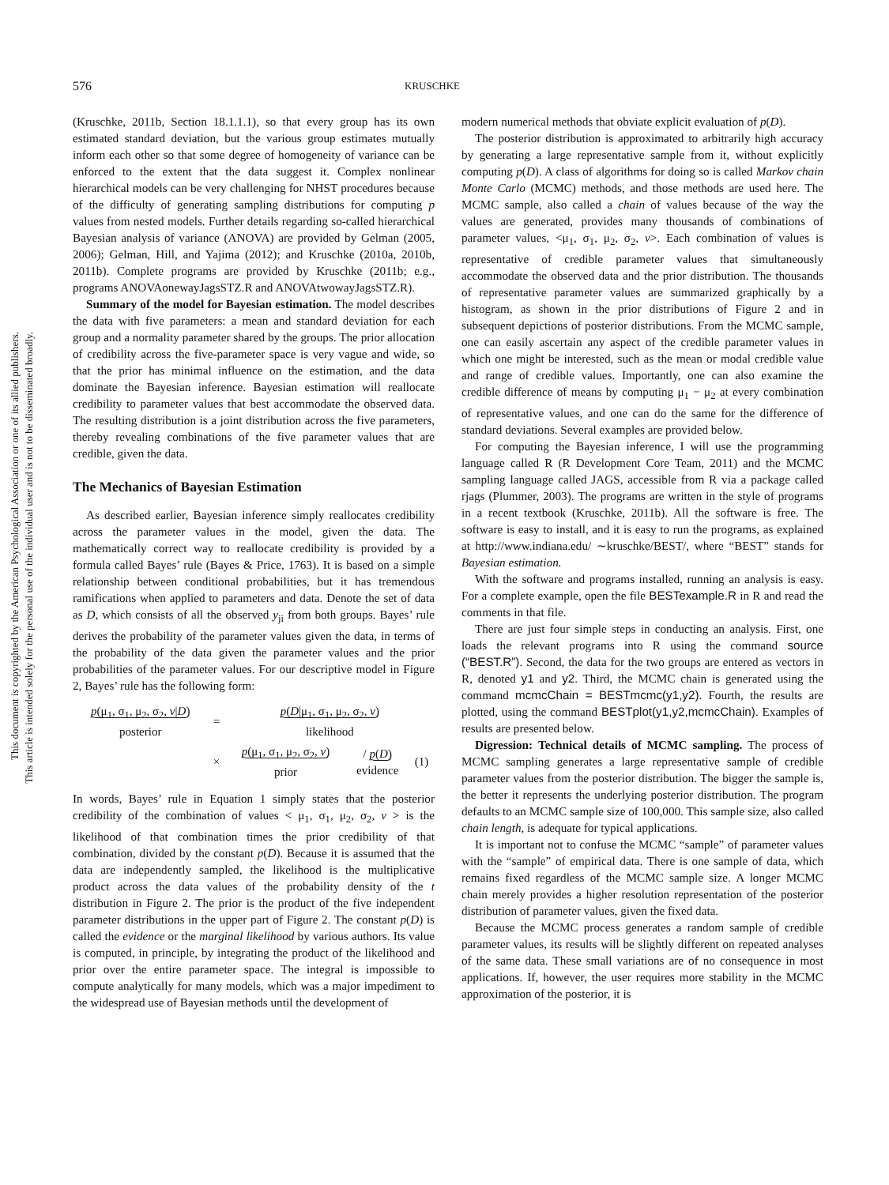This document is copyrighted by the American Psychological Association or one of its allied publishers.
This article is intended solely for the personal use of the individual user and is not to be disseminated broadly.
576 KRUSCHKE
(Kruschke, 2011b, Section 18.1.1.1), so that every group has its own estimated standard deviation, but the various group estimates mutually inform each other so that some degree of homogeneity of variance can be enforced to the extent that the data suggest it. Complex nonlinear hierarchical models can be very challenging for NHST procedures because of the difficulty of generating sampling distributions for computing p values from nested models. Further details regarding so-called hierarchical Bayesian analysis of variance (ANOVA) are provided by Gelman (2005, 2006); Gelman, Hill, and Yajima (2012); and Kruschke (2010a, 2010b, 2011b). Complete programs are provided by Kruschke (2011b; e.g., programs ANOVAonewayJagsSTZ.R and ANOVAtwowayJagsSTZ.R).
Summary of the model for Bayesian estimation. The model describes the data with five parameters: a mean and standard deviation for each group and a normality parameter shared by the groups. The prior allocation of credibility across the five-parameter space is very vague and wide, so that the prior has minimal influence on the estimation, and the data dominate the Bayesian inference. Bayesian estimation will reallocate credibility to parameter values that best accommodate the observed data. The resulting distribution is a joint distribution across the five parameters, thereby revealing combinations of the five parameter values that are credible, given the data.
The Mechanics of Bayesian Estimation
As described earlier, Bayesian inference simply reallocates credibility across the parameter values in the model, given the data. The mathematically correct way to reallocate credibility is provided by a formula called Bayes’ rule (Bayes & Price, 1763). It is based on a simple relationship between conditional probabilities, but it has tremendous ramifications when applied to parameters and data. Denote the set of data as D, which consists of all the observed y<sub>ji</sub> from both groups. Bayes’ rule derives the probability of the parameter values given the data, in terms of the probability of the data given the parameter values and the prior probabilities of the parameter values. For our descriptive model in Figure 2, Bayes’ rule has the following form:
| p (μ<sub>1</sub>, σ<sub>1</sub>, μ<sub>2</sub>, σ<sub>2</sub>, ν / D ) posterior | = | p ( D /μ<sub>1</sub>, σ<sub>1</sub>, μ<sub>2</sub>, σ<sub>2</sub>, ν ) likelihood | | |
| | × | p (μ<sub>1</sub>, σ<sub>1</sub>, μ<sub>2</sub>, σ<sub>2</sub>, ν ) prior | / p ( D ) evidence | (1) |
In words, Bayes’ rule in Equation 1 simply states that the posterior credibility of the combination of values < μ<sub>1</sub>, σ<sub>1</sub>, μ<sub>2</sub>, σ<sub>2</sub>, ν > is the likelihood of that combination times the prior credibility of that combination, divided by the constant p(D). Because it is assumed that the data are independently sampled, the likelihood is the multiplicative product across the data values of the probability density of the t distribution in Figure 2. The prior is the product of the five independent parameter distributions in the upper part of Figure 2. The constant p(D) is called the evidence or the marginal likelihood by various authors. Its value is computed, in principle, by integrating the product of the likelihood and prior over the entire parameter space. The integral is impossible to compute analytically for many models, which was a major impediment to the widespread use of Bayesian methods until the development of
modern numerical methods that obviate explicit evaluation of p(D).
The posterior distribution is approximated to arbitrarily high accuracy by generating a large representative sample from it, without explicitly computing p(D). A class of algorithms for doing so is called Markov chain Monte Carlo (MCMC) methods, and those methods are used here. The MCMC sample, also called a chain of values because of the way the values are generated, provides many thousands of combinations of parameter values, <μ<sub>1</sub>, σ<sub>1</sub>, μ<sub>2</sub>, σ<sub>2</sub>, ν>. Each combination of values is representative of credible parameter values that simultaneously accommodate the observed data and the prior distribution. The thousands of representative parameter values are summarized graphically by a histogram, as shown in the prior distributions of Figure 2 and in subsequent depictions of posterior distributions. From the MCMC sample, one can easily ascertain any aspect of the credible parameter values in which one might be interested, such as the mean or modal credible value and range of credible values. Importantly, one can also examine the credible difference of means by computing μ<sub>1</sub> − μ<sub>2</sub> at every combination of representative values, and one can do the same for the difference of standard deviations. Several examples are provided below.
For computing the Bayesian inference, I will use the programming language called R (R Development Core Team, 2011) and the MCMC sampling language called JAGS, accessible from R via a package called rjags (Plummer, 2003). The programs are written in the style of programs in a recent textbook (Kruschke, 2011b). All the software is free. The software is easy to install, and it is easy to run the programs, as explained at http://www.indiana.edu/ ∼kruschke/BEST/, where “BEST” stands for Bayesian estimation.
With the software and programs installed, running an analysis is easy. For a complete example, open the file BESTexample.R in R and read the comments in that file.
There are just four simple steps in conducting an analysis. First, one loads the relevant programs into R using the command source (“BEST.R”). Second, the data for the two groups are entered as vectors in R, denoted y1 and y2. Third, the MCMC chain is generated using the command mcmcChain = BESTmcmc(y1,y2). Fourth, the results are plotted, using the command BESTplot(y1,y2,mcmcChain). Examples of results are presented below.
Digression: Technical details of MCMC sampling. The process of MCMC sampling generates a large representative sample of credible parameter values from the posterior distribution. The bigger the sample is, the better it represents the underlying posterior distribution. The program defaults to an MCMC sample size of 100,000. This sample size, also called chain length, is adequate for typical applications.
It is important not to confuse the MCMC “sample” of parameter values with the “sample” of empirical data. There is one sample of data, which remains fixed regardless of the MCMC sample size. A longer MCMC chain merely provides a higher resolution representation of the posterior distribution of parameter values, given the fixed data.
Because the MCMC process generates a random sample of credible parameter values, its results will be slightly different on repeated analyses of the same data. These small variations are of no consequence in most applications. If, however, the user requires more stability in the MCMC approximation of the posterior, it is